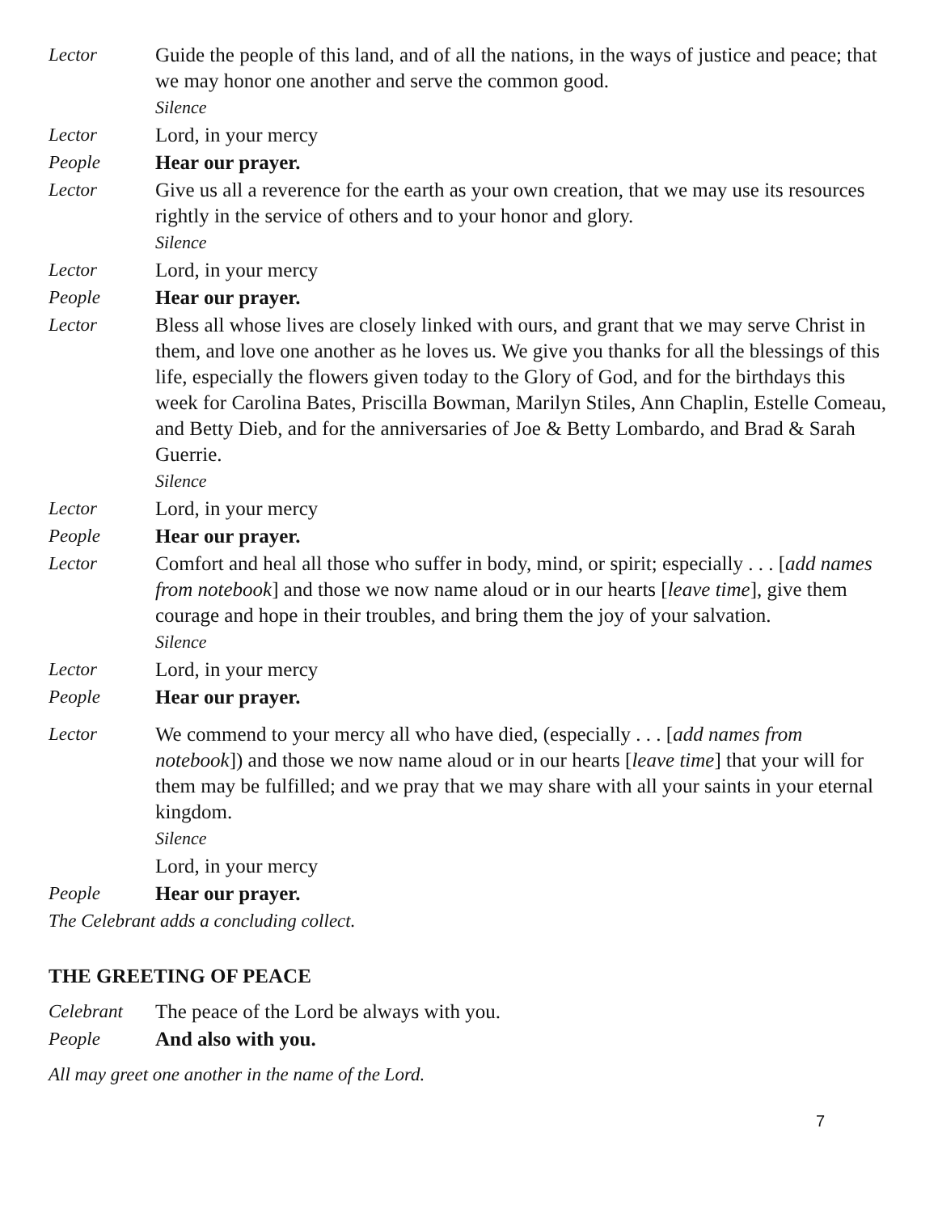Lector Guide the people of this land, and of all the nations, in the ways of justice and peace; that we may honor one another and serve the common good.
Silence
Lector Lord, in your mercy
People Hear our prayer.
Lector Give us all a reverence for the earth as your own creation, that we may use its resources rightly in the service of others and to your honor and glory.
Silence
Lector Lord, in your mercy
People Hear our prayer.
Lector Bless all whose lives are closely linked with ours, and grant that we may serve Christ in them, and love one another as he loves us. We give you thanks for all the blessings of this life, especially the flowers given today to the Glory of God, and for the birthdays this week for Carolina Bates, Priscilla Bowman, Marilyn Stiles, Ann Chaplin, Estelle Comeau, and Betty Dieb, and for the anniversaries of Joe & Betty Lombardo, and Brad & Sarah Guerrie.
Silence
Lector Lord, in your mercy
People Hear our prayer.
Lector Comfort and heal all those who suffer in body, mind, or spirit; especially . . . [add names from notebook] and those we now name aloud or in our hearts [leave time], give them courage and hope in their troubles, and bring them the joy of your salvation.
Silence
Lector Lord, in your mercy
People Hear our prayer.
Lector We commend to your mercy all who have died, (especially . . . [add names from notebook]) and those we now name aloud or in our hearts [leave time] that your will for them may be fulfilled; and we pray that we may share with all your saints in your eternal kingdom.
Silence
Lord, in your mercy
People Hear our prayer.
The Celebrant adds a concluding collect.
THE GREETING OF PEACE
Celebrant The peace of the Lord be always with you.
People And also with you.
All may greet one another in the name of the Lord.
7